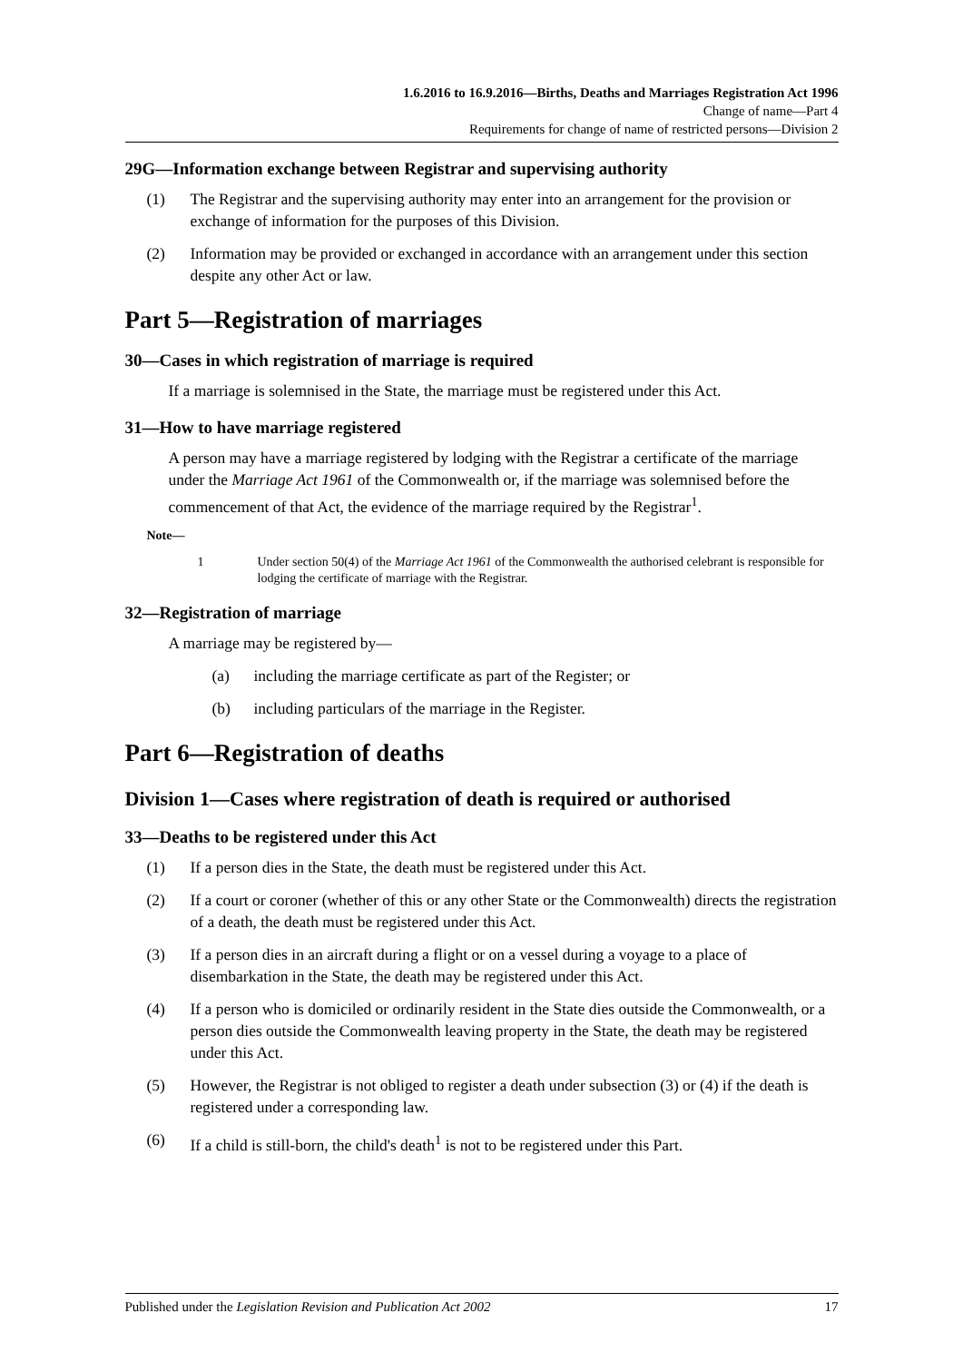1.6.2016 to 16.9.2016—Births, Deaths and Marriages Registration Act 1996
Change of name—Part 4
Requirements for change of name of restricted persons—Division 2
29G—Information exchange between Registrar and supervising authority
(1) The Registrar and the supervising authority may enter into an arrangement for the provision or exchange of information for the purposes of this Division.
(2) Information may be provided or exchanged in accordance with an arrangement under this section despite any other Act or law.
Part 5—Registration of marriages
30—Cases in which registration of marriage is required
If a marriage is solemnised in the State, the marriage must be registered under this Act.
31—How to have marriage registered
A person may have a marriage registered by lodging with the Registrar a certificate of the marriage under the Marriage Act 1961 of the Commonwealth or, if the marriage was solemnised before the commencement of that Act, the evidence of the marriage required by the Registrar<sup>1</sup>.
Note—
1 Under section 50(4) of the Marriage Act 1961 of the Commonwealth the authorised celebrant is responsible for lodging the certificate of marriage with the Registrar.
32—Registration of marriage
A marriage may be registered by—
(a) including the marriage certificate as part of the Register; or
(b) including particulars of the marriage in the Register.
Part 6—Registration of deaths
Division 1—Cases where registration of death is required or authorised
33—Deaths to be registered under this Act
(1) If a person dies in the State, the death must be registered under this Act.
(2) If a court or coroner (whether of this or any other State or the Commonwealth) directs the registration of a death, the death must be registered under this Act.
(3) If a person dies in an aircraft during a flight or on a vessel during a voyage to a place of disembarkation in the State, the death may be registered under this Act.
(4) If a person who is domiciled or ordinarily resident in the State dies outside the Commonwealth, or a person dies outside the Commonwealth leaving property in the State, the death may be registered under this Act.
(5) However, the Registrar is not obliged to register a death under subsection (3) or (4) if the death is registered under a corresponding law.
(6) If a child is still-born, the child's death<sup>1</sup> is not to be registered under this Part.
Published under the Legislation Revision and Publication Act 2002 17